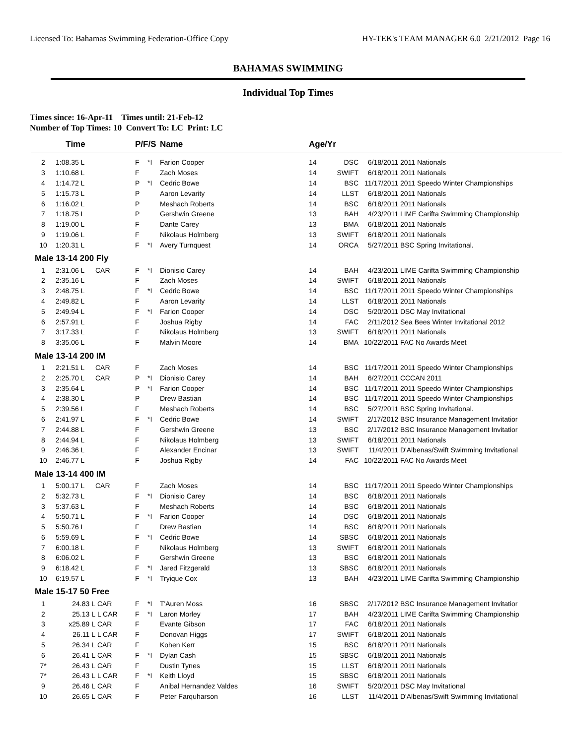Licensed To: Bahamas Swimming Federation-Office Copy HY-TEK's TEAM MANAGER 6.0 2/21/2012 Page 16
BAHAMAS SWIMMING
Individual Top Times
Times since: 16-Apr-11 Times until: 21-Feb-12
Number of Top Times: 10 Convert To: LC Print: LC
| | Time | | P/F/S | | Name | Age/Yr | | | |
| --- | --- | --- | --- | --- | --- | --- | --- | --- | --- |
| 2 | 1:08.35 L | | F | *I | Farion Cooper | 14 | DSC | 6/18/2011 | 2011 Nationals |
| 3 | 1:10.68 L | | F | | Zach Moses | 14 | SWIFT | 6/18/2011 | 2011 Nationals |
| 4 | 1:14.72 L | | P | *I | Cedric Bowe | 14 | BSC | 11/17/2011 | 2011 Speedo Winter Championships |
| 5 | 1:15.73 L | | P | | Aaron Levarity | 14 | LLST | 6/18/2011 | 2011 Nationals |
| 6 | 1:16.02 L | | P | | Meshach Roberts | 14 | BSC | 6/18/2011 | 2011 Nationals |
| 7 | 1:18.75 L | | P | | Gershwin Greene | 13 | BAH | 4/23/2011 | LIME Carifta Swimming Championship |
| 8 | 1:19.00 L | | F | | Dante Carey | 13 | BMA | 6/18/2011 | 2011 Nationals |
| 9 | 1:19.06 L | | F | | Nikolaus Holmberg | 13 | SWIFT | 6/18/2011 | 2011 Nationals |
| 10 | 1:20.31 L | | F | *I | Avery Turnquest | 14 | ORCA | 5/27/2011 | BSC Spring Invitational. |
| Male 13-14 200 Fly | | | | | | | | | |
| 1 | 2:31.06 L | CAR | F | *I | Dionisio Carey | 14 | BAH | 4/23/2011 | LIME Carifta Swimming Championship |
| 2 | 2:35.16 L | | F | | Zach Moses | 14 | SWIFT | 6/18/2011 | 2011 Nationals |
| 3 | 2:48.75 L | | F | *I | Cedric Bowe | 14 | BSC | 11/17/2011 | 2011 Speedo Winter Championships |
| 4 | 2:49.82 L | | F | | Aaron Levarity | 14 | LLST | 6/18/2011 | 2011 Nationals |
| 5 | 2:49.94 L | | F | *I | Farion Cooper | 14 | DSC | 5/20/2011 | DSC May Invitational |
| 6 | 2:57.91 L | | F | | Joshua Rigby | 14 | FAC | 2/11/2012 | Sea Bees Winter Invitational 2012 |
| 7 | 3:17.33 L | | F | | Nikolaus Holmberg | 13 | SWIFT | 6/18/2011 | 2011 Nationals |
| 8 | 3:35.06 L | | F | | Malvin Moore | 14 | BMA | 10/22/2011 | FAC No Awards Meet |
| Male 13-14 200 IM | | | | | | | | | |
| 1 | 2:21.51 L | CAR | F | | Zach Moses | 14 | BSC | 11/17/2011 | 2011 Speedo Winter Championships |
| 2 | 2:25.70 L | CAR | P | *I | Dionisio Carey | 14 | BAH | 6/27/2011 | CCCAN 2011 |
| 3 | 2:35.64 L | | P | *I | Farion Cooper | 14 | BSC | 11/17/2011 | 2011 Speedo Winter Championships |
| 4 | 2:38.30 L | | P | | Drew Bastian | 14 | BSC | 11/17/2011 | 2011 Speedo Winter Championships |
| 5 | 2:39.56 L | | F | | Meshach Roberts | 14 | BSC | 5/27/2011 | BSC Spring Invitational. |
| 6 | 2:41.97 L | | F | *I | Cedric Bowe | 14 | SWIFT | 2/17/2012 | BSC Insurance Management Invitatior |
| 7 | 2:44.88 L | | F | | Gershwin Greene | 13 | BSC | 2/17/2012 | BSC Insurance Management Invitatior |
| 8 | 2:44.94 L | | F | | Nikolaus Holmberg | 13 | SWIFT | 6/18/2011 | 2011 Nationals |
| 9 | 2:46.36 L | | F | | Alexander Encinar | 13 | SWIFT | 11/4/2011 | D'Albenas/Swift Swimming Invitational |
| 10 | 2:46.77 L | | F | | Joshua Rigby | 14 | FAC | 10/22/2011 | FAC No Awards Meet |
| Male 13-14 400 IM | | | | | | | | | |
| 1 | 5:00.17 L | CAR | F | | Zach Moses | 14 | BSC | 11/17/2011 | 2011 Speedo Winter Championships |
| 2 | 5:32.73 L | | F | *I | Dionisio Carey | 14 | BSC | 6/18/2011 | 2011 Nationals |
| 3 | 5:37.63 L | | F | | Meshach Roberts | 14 | BSC | 6/18/2011 | 2011 Nationals |
| 4 | 5:50.71 L | | F | *I | Farion Cooper | 14 | DSC | 6/18/2011 | 2011 Nationals |
| 5 | 5:50.76 L | | F | | Drew Bastian | 14 | BSC | 6/18/2011 | 2011 Nationals |
| 6 | 5:59.69 L | | F | *I | Cedric Bowe | 14 | SBSC | 6/18/2011 | 2011 Nationals |
| 7 | 6:00.18 L | | F | | Nikolaus Holmberg | 13 | SWIFT | 6/18/2011 | 2011 Nationals |
| 8 | 6:06.02 L | | F | | Gershwin Greene | 13 | BSC | 6/18/2011 | 2011 Nationals |
| 9 | 6:18.42 L | | F | *I | Jared Fitzgerald | 13 | SBSC | 6/18/2011 | 2011 Nationals |
| 10 | 6:19.57 L | | F | *I | Tryique Cox | 13 | BAH | 4/23/2011 | LIME Carifta Swimming Championship |
| Male 15-17 50 Free | | | | | | | | | |
| 1 | 24.83 L | CAR | F | *I | T'Auren Moss | 16 | SBSC | 2/17/2012 | BSC Insurance Management Invitatior |
| 2 | 25.13 L | L CAR | F | *I | Laron Morley | 17 | BAH | 4/23/2011 | LIME Carifta Swimming Championship |
| 3 | x25.89 L | CAR | F | | Evante Gibson | 17 | FAC | 6/18/2011 | 2011 Nationals |
| 4 | 26.11 L | L CAR | F | | Donovan Higgs | 17 | SWIFT | 6/18/2011 | 2011 Nationals |
| 5 | 26.34 L | CAR | F | | Kohen Kerr | 15 | BSC | 6/18/2011 | 2011 Nationals |
| 6 | 26.41 L | CAR | F | *I | Dylan Cash | 15 | SBSC | 6/18/2011 | 2011 Nationals |
| 7* | 26.43 L | CAR | F | | Dustin Tynes | 15 | LLST | 6/18/2011 | 2011 Nationals |
| 7* | 26.43 L | L CAR | F | *I | Keith Lloyd | 15 | SBSC | 6/18/2011 | 2011 Nationals |
| 9 | 26.46 L | CAR | F | | Anibal Hernandez Valdes | 16 | SWIFT | 5/20/2011 | DSC May Invitational |
| 10 | 26.65 L | CAR | F | | Peter Farquharson | 16 | LLST | 11/4/2011 | D'Albenas/Swift Swimming Invitational |